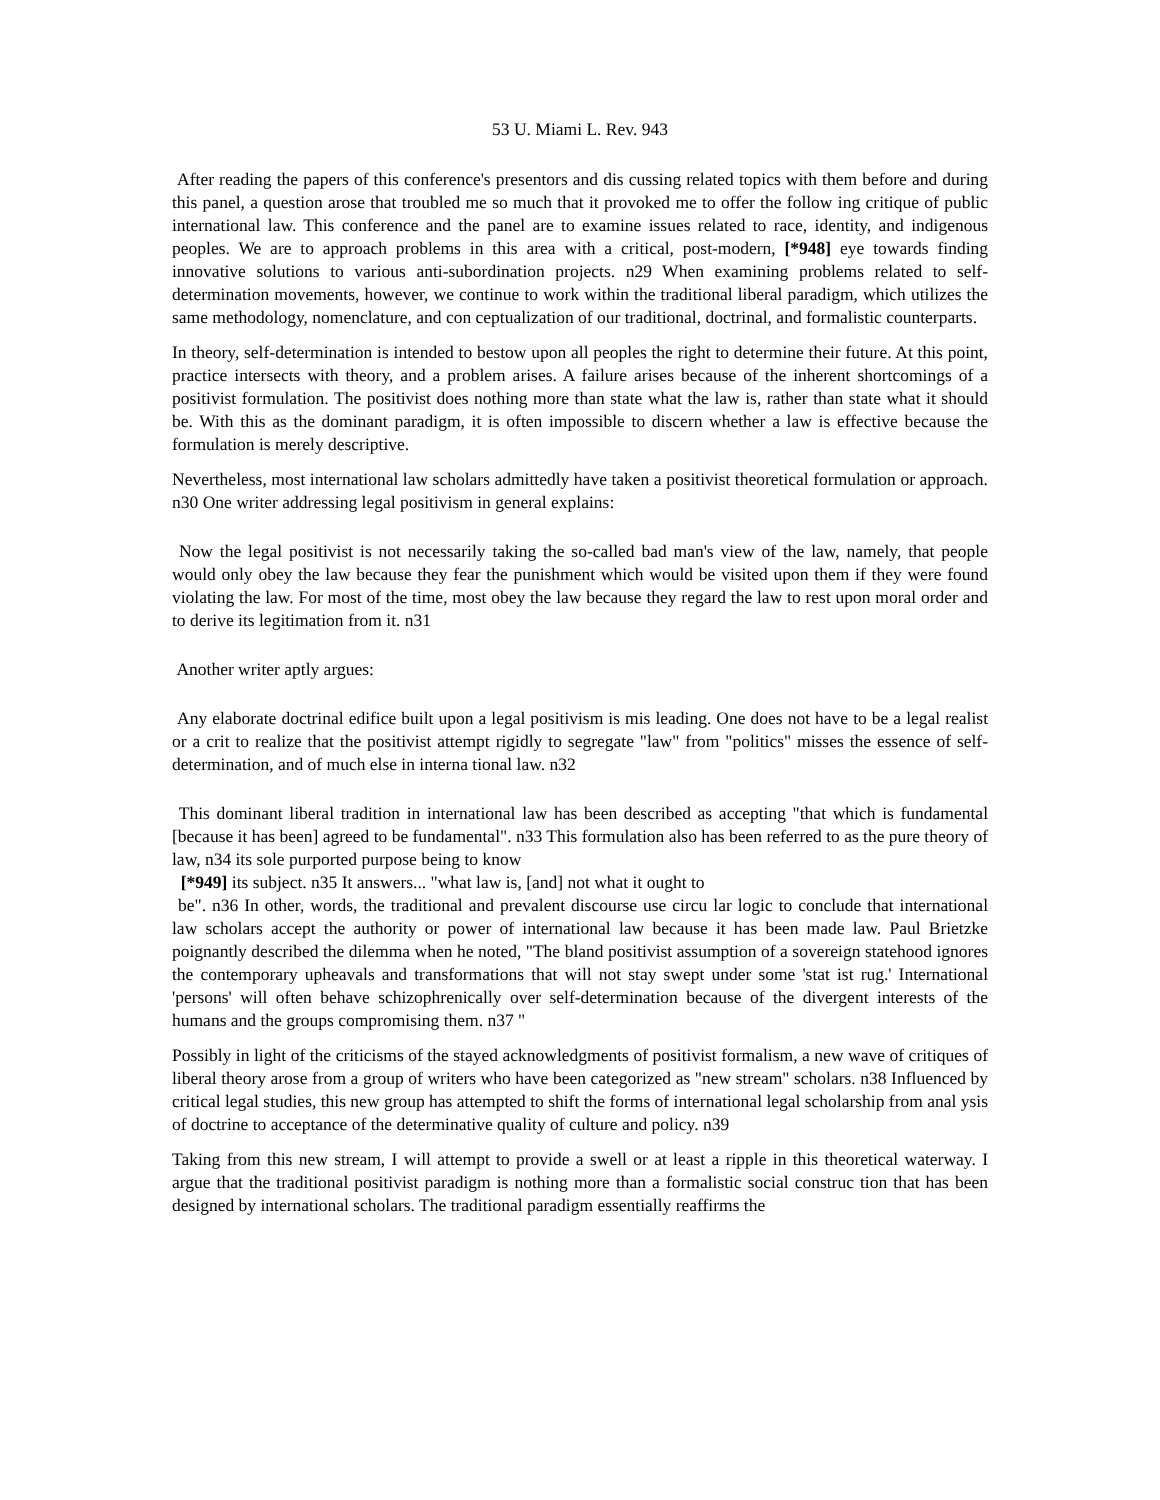53 U. Miami L. Rev. 943
After reading the papers of this conference's presentors and dis cussing related topics with them before and during this panel, a question arose that troubled me so much that it provoked me to offer the follow ing critique of public international law. This conference and the panel are to examine issues related to race, identity, and indigenous peoples. We are to approach problems in this area with a critical, post-modern, [*948] eye towards finding innovative solutions to various anti-subordination projects. n29 When examining problems related to self-determination movements, however, we continue to work within the traditional liberal paradigm, which utilizes the same methodology, nomenclature, and con ceptualization of our traditional, doctrinal, and formalistic counterparts.
In theory, self-determination is intended to bestow upon all peoples the right to determine their future. At this point, practice intersects with theory, and a problem arises. A failure arises because of the inherent shortcomings of a positivist formulation. The positivist does nothing more than state what the law is, rather than state what it should be. With this as the dominant paradigm, it is often impossible to discern whether a law is effective because the formulation is merely descriptive.
Nevertheless, most international law scholars admittedly have taken a positivist theoretical formulation or approach. n30 One writer addressing legal positivism in general explains:
Now the legal positivist is not necessarily taking the so-called bad man's view of the law, namely, that people would only obey the law because they fear the punishment which would be visited upon them if they were found violating the law. For most of the time, most obey the law because they regard the law to rest upon moral order and to derive its legitimation from it. n31
Another writer aptly argues:
Any elaborate doctrinal edifice built upon a legal positivism is mis leading. One does not have to be a legal realist or a crit to realize that the positivist attempt rigidly to segregate "law" from "politics" misses the essence of self-determination, and of much else in interna tional law. n32
This dominant liberal tradition in international law has been described as accepting "that which is fundamental [because it has been] agreed to be fundamental". n33 This formulation also has been referred to as the pure theory of law, n34 its sole purported purpose being to know
[*949] its subject. n35 It answers... "what law is, [and] not what it ought to
be". n36 In other, words, the traditional and prevalent discourse use circu lar logic to conclude that international law scholars accept the authority or power of international law because it has been made law. Paul Brietzke poignantly described the dilemma when he noted, "The bland positivist assumption of a sovereign statehood ignores the contemporary upheavals and transformations that will not stay swept under some 'stat ist rug.' International 'persons' will often behave schizophrenically over self-determination because of the divergent interests of the humans and the groups compromising them. n37 "
Possibly in light of the criticisms of the stayed acknowledgments of positivist formalism, a new wave of critiques of liberal theory arose from a group of writers who have been categorized as "new stream" scholars. n38 Influenced by critical legal studies, this new group has attempted to shift the forms of international legal scholarship from anal ysis of doctrine to acceptance of the determinative quality of culture and policy. n39
Taking from this new stream, I will attempt to provide a swell or at least a ripple in this theoretical waterway. I argue that the traditional positivist paradigm is nothing more than a formalistic social construc tion that has been designed by international scholars. The traditional paradigm essentially reaffirms the